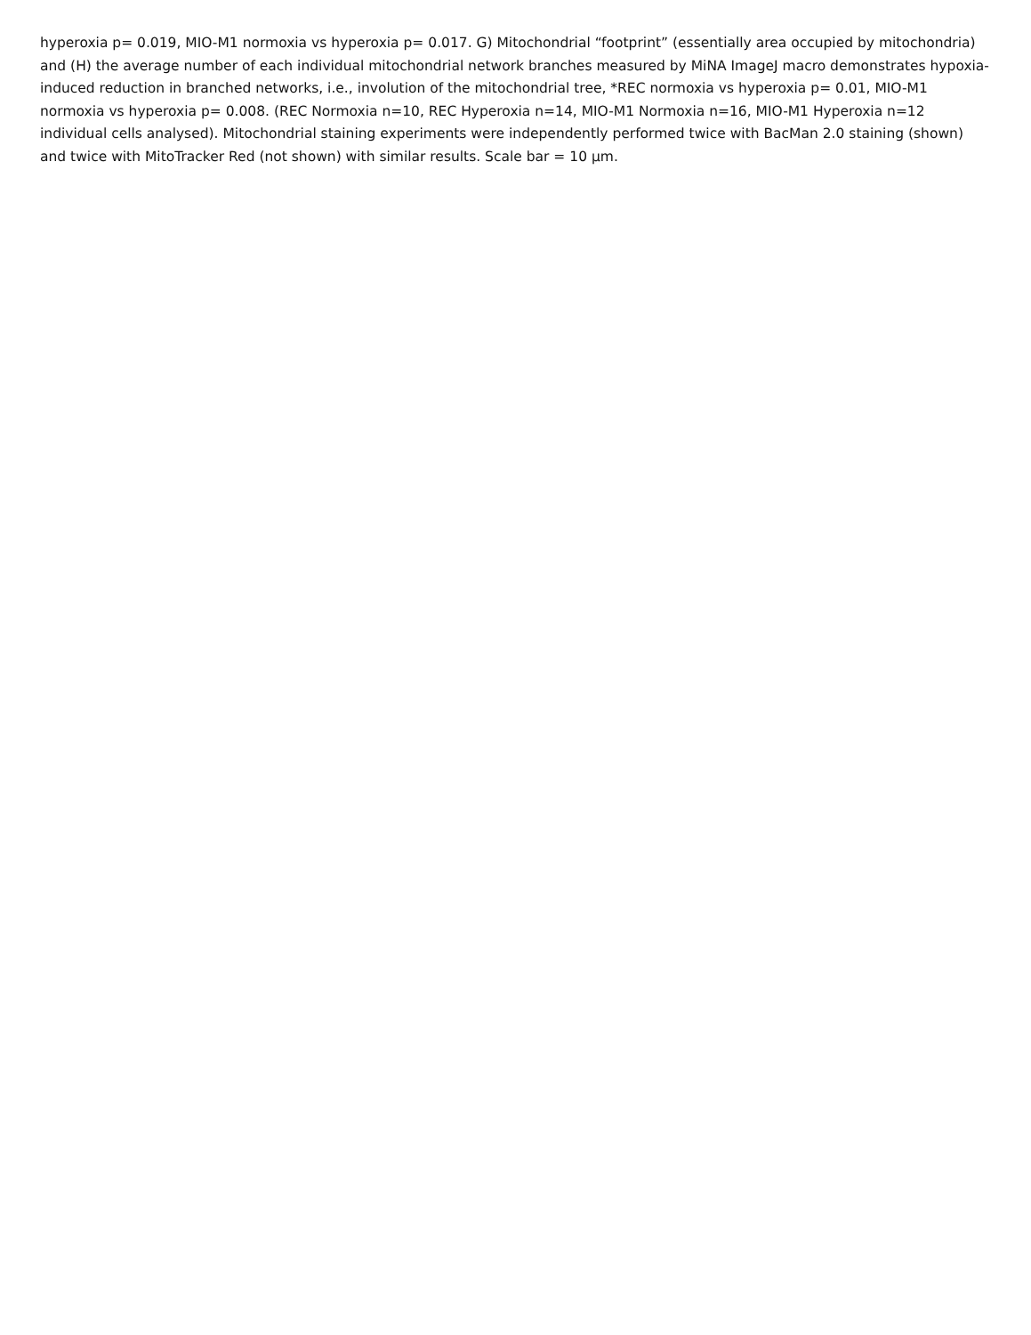hyperoxia p= 0.019, MIO-M1 normoxia vs hyperoxia p= 0.017. G) Mitochondrial “footprint” (essentially area occupied by mitochondria) and (H) the average number of each individual mitochondrial network branches measured by MiNA ImageJ macro demonstrates hypoxia-induced reduction in branched networks, i.e., involution of the mitochondrial tree, *REC normoxia vs hyperoxia p= 0.01, MIO-M1 normoxia vs hyperoxia p= 0.008. (REC Normoxia n=10, REC Hyperoxia n=14, MIO-M1 Normoxia n=16, MIO-M1 Hyperoxia n=12 individual cells analysed). Mitochondrial staining experiments were independently performed twice with BacMan 2.0 staining (shown) and twice with MitoTracker Red (not shown) with similar results. Scale bar = 10 µm.